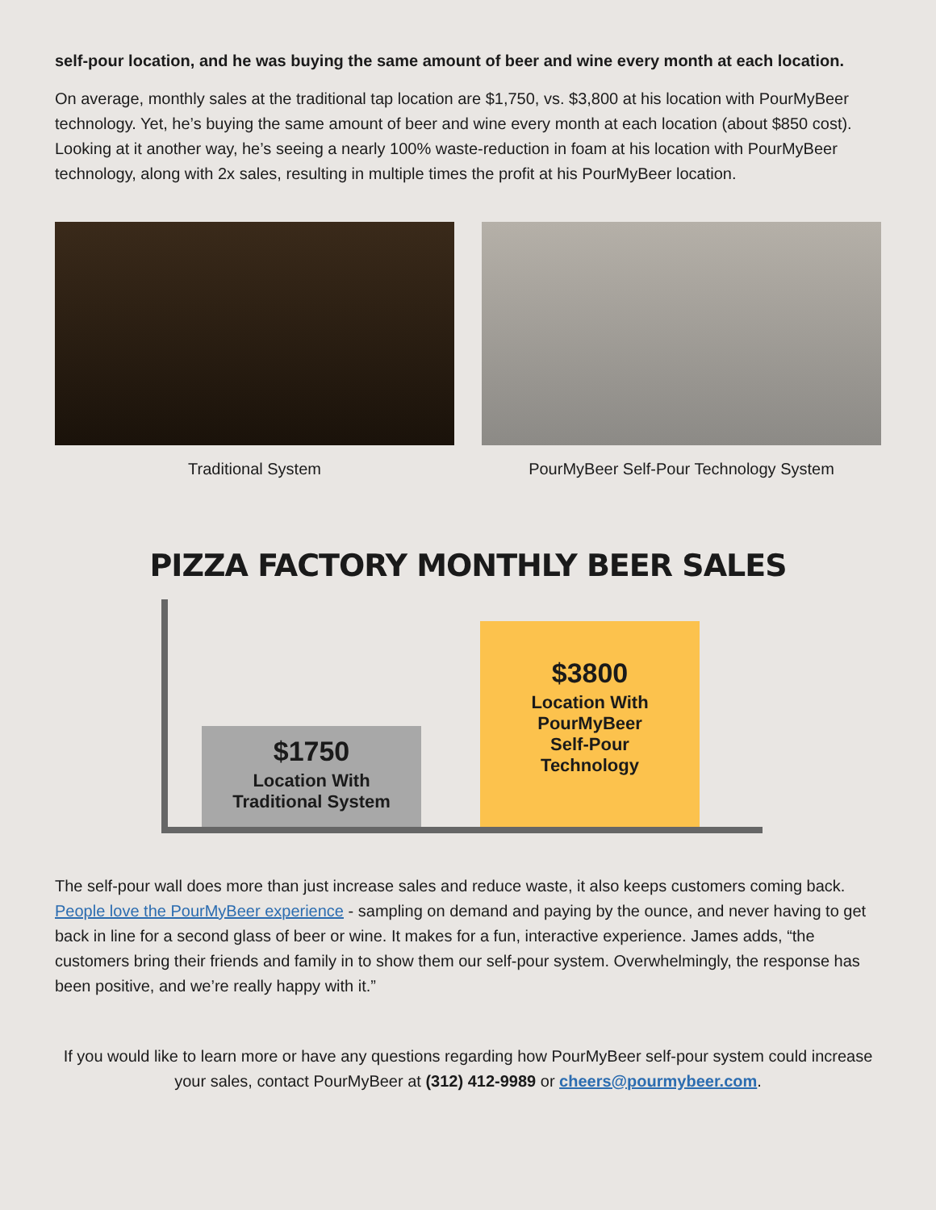self-pour location, and he was buying the same amount of beer and wine every month at each location.
On average, monthly sales at the traditional tap location are $1,750, vs. $3,800 at his location with PourMyBeer technology. Yet, he’s buying the same amount of beer and wine every month at each location (about $850 cost). Looking at it another way, he’s seeing a nearly 100% waste-reduction in foam at his location with PourMyBeer technology, along with 2x sales, resulting in multiple times the profit at his PourMyBeer location.
Traditional System PourMyBeer Self-Pour Technology System
PIZZA FACTORY MONTHLY BEER SALES
$1750
Location With
Traditional System
$3800
Location With
PourMyBeer
Self-Pour
Technology
The self-pour wall does more than just increase sales and reduce waste, it also keeps customers coming back. People love the PourMyBeer experience - sampling on demand and paying by the ounce, and never having to get back in line for a second glass of beer or wine. It makes for a fun, interactive experience. James adds, “the customers bring their friends and family in to show them our self-pour system. Overwhelmingly, the response has been positive, and we’re really happy with it.”
If you would like to learn more or have any questions regarding how PourMyBeer self-pour system could increase your sales, contact PourMyBeer at (312) 412-9989 or cheers@pourmybeer.com.